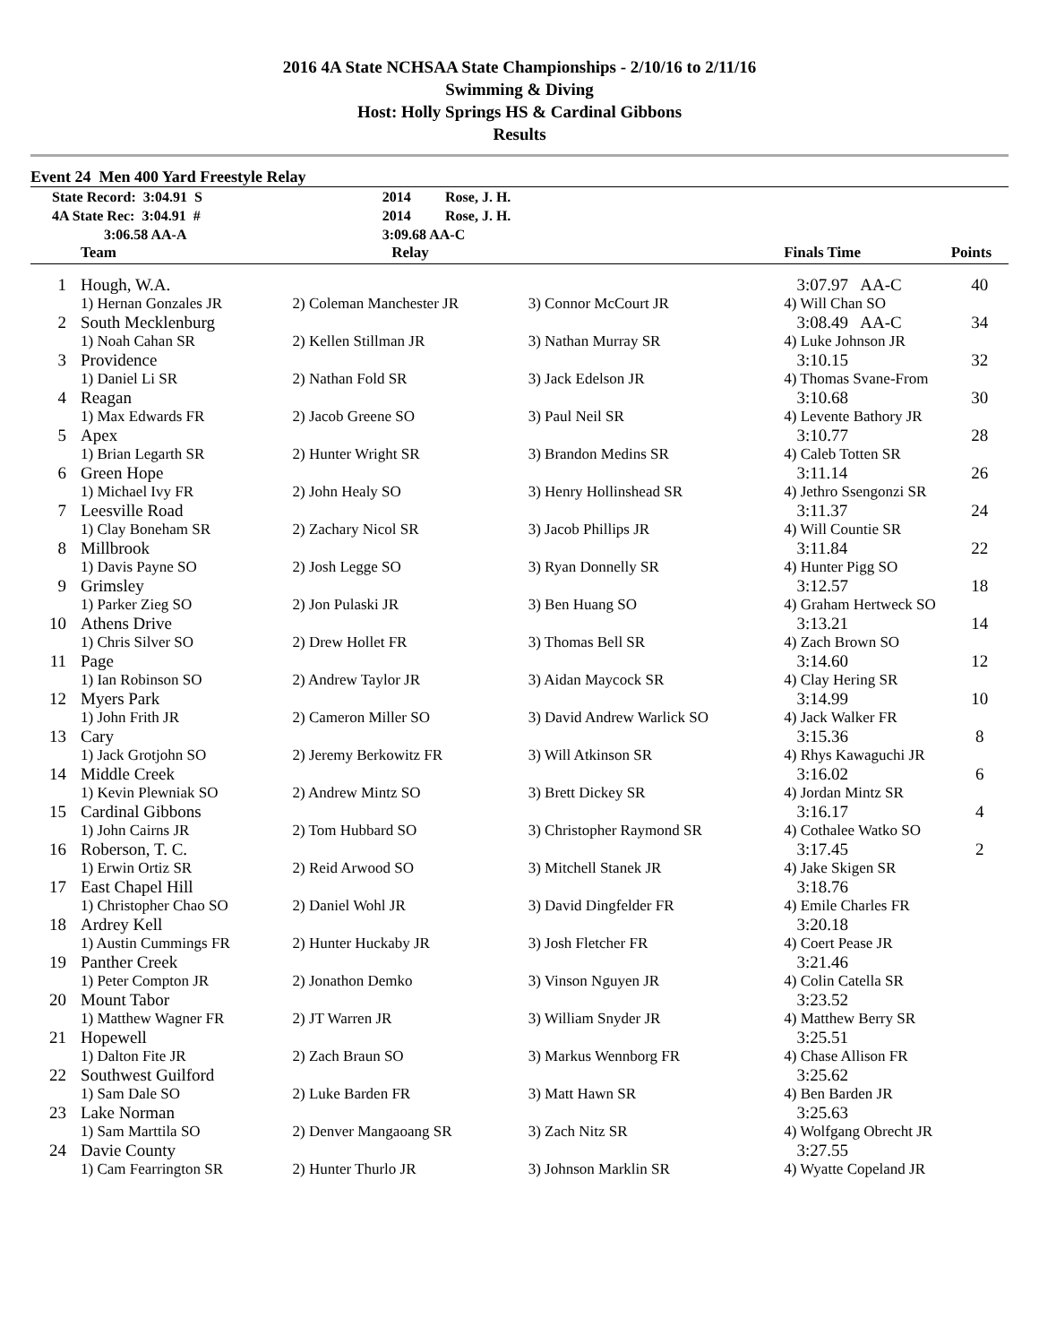2016 4A State NCHSAA State Championships - 2/10/16 to 2/11/16
Swimming & Diving
Host: Holly Springs HS & Cardinal Gibbons
Results
Event 24 Men 400 Yard Freestyle Relay
| State Record: 3:04.91 S | 2014 | Rose, J. H. |
| 4A State Rec: 3:04.91 # | 2014 | Rose, J. H. |
| 3:06.58 AA-A | 3:09.68 AA-C | |
| | Team | Relay | | Finals Time | Points |
| --- | --- | --- | --- | --- | --- |
| 1 | Hough, W.A. | | | 3:07.97 AA-C | 40 |
| | 1) Hernan Gonzales JR | 2) Coleman Manchester JR | 3) Connor McCourt JR | 4) Will Chan SO | |
| 2 | South Mecklenburg | | | 3:08.49 AA-C | 34 |
| | 1) Noah Cahan SR | 2) Kellen Stillman JR | 3) Nathan Murray SR | 4) Luke Johnson JR | |
| 3 | Providence | | | 3:10.15 | 32 |
| | 1) Daniel Li SR | 2) Nathan Fold SR | 3) Jack Edelson JR | 4) Thomas Svane-From | |
| 4 | Reagan | | | 3:10.68 | 30 |
| | 1) Max Edwards FR | 2) Jacob Greene SO | 3) Paul Neil SR | 4) Levente Bathory JR | |
| 5 | Apex | | | 3:10.77 | 28 |
| | 1) Brian Legarth SR | 2) Hunter Wright SR | 3) Brandon Medins SR | 4) Caleb Totten SR | |
| 6 | Green Hope | | | 3:11.14 | 26 |
| | 1) Michael Ivy FR | 2) John Healy SO | 3) Henry Hollinshead SR | 4) Jethro Ssengonzi SR | |
| 7 | Leesville Road | | | 3:11.37 | 24 |
| | 1) Clay Boneham SR | 2) Zachary Nicol SR | 3) Jacob Phillips JR | 4) Will Countie SR | |
| 8 | Millbrook | | | 3:11.84 | 22 |
| | 1) Davis Payne SO | 2) Josh Legge SO | 3) Ryan Donnelly SR | 4) Hunter Pigg SO | |
| 9 | Grimsley | | | 3:12.57 | 18 |
| | 1) Parker Zieg SO | 2) Jon Pulaski JR | 3) Ben Huang SO | 4) Graham Hertweck SO | |
| 10 | Athens Drive | | | 3:13.21 | 14 |
| | 1) Chris Silver SO | 2) Drew Hollet FR | 3) Thomas Bell SR | 4) Zach Brown SO | |
| 11 | Page | | | 3:14.60 | 12 |
| | 1) Ian Robinson SO | 2) Andrew Taylor JR | 3) Aidan Maycock SR | 4) Clay Hering SR | |
| 12 | Myers Park | | | 3:14.99 | 10 |
| | 1) John Frith JR | 2) Cameron Miller SO | 3) David Andrew Warlick SO | 4) Jack Walker FR | |
| 13 | Cary | | | 3:15.36 | 8 |
| | 1) Jack Grotjohn SO | 2) Jeremy Berkowitz FR | 3) Will Atkinson SR | 4) Rhys Kawaguchi JR | |
| 14 | Middle Creek | | | 3:16.02 | 6 |
| | 1) Kevin Plewniak SO | 2) Andrew Mintz SO | 3) Brett Dickey SR | 4) Jordan Mintz SR | |
| 15 | Cardinal Gibbons | | | 3:16.17 | 4 |
| | 1) John Cairns JR | 2) Tom Hubbard SO | 3) Christopher Raymond SR | 4) Cothalee Watko SO | |
| 16 | Roberson, T. C. | | | 3:17.45 | 2 |
| | 1) Erwin Ortiz SR | 2) Reid Arwood SO | 3) Mitchell Stanek JR | 4) Jake Skigen SR | |
| 17 | East Chapel Hill | | | 3:18.76 | |
| | 1) Christopher Chao SO | 2) Daniel Wohl JR | 3) David Dingfelder FR | 4) Emile Charles FR | |
| 18 | Ardrey Kell | | | 3:20.18 | |
| | 1) Austin Cummings FR | 2) Hunter Huckaby JR | 3) Josh Fletcher FR | 4) Coert Pease JR | |
| 19 | Panther Creek | | | 3:21.46 | |
| | 1) Peter Compton JR | 2) Jonathon Demko | 3) Vinson Nguyen JR | 4) Colin Catella SR | |
| 20 | Mount Tabor | | | 3:23.52 | |
| | 1) Matthew Wagner FR | 2) JT Warren JR | 3) William Snyder JR | 4) Matthew Berry SR | |
| 21 | Hopewell | | | 3:25.51 | |
| | 1) Dalton Fite JR | 2) Zach Braun SO | 3) Markus Wennborg FR | 4) Chase Allison FR | |
| 22 | Southwest Guilford | | | 3:25.62 | |
| | 1) Sam Dale SO | 2) Luke Barden FR | 3) Matt Hawn SR | 4) Ben Barden JR | |
| 23 | Lake Norman | | | 3:25.63 | |
| | 1) Sam Marttila SO | 2) Denver Mangaoang SR | 3) Zach Nitz SR | 4) Wolfgang Obrecht JR | |
| 24 | Davie County | | | 3:27.55 | |
| | 1) Cam Fearrington SR | 2) Hunter Thurlo JR | 3) Johnson Marklin SR | 4) Wyatte Copeland JR | |